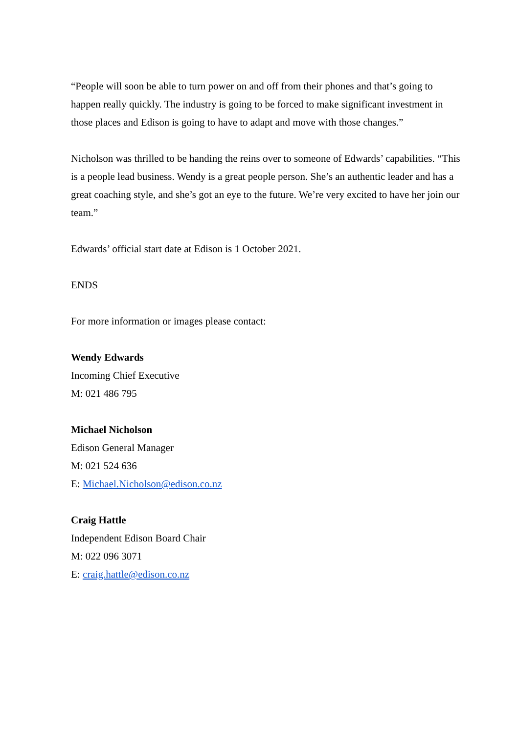“People will soon be able to turn power on and off from their phones and that’s going to happen really quickly. The industry is going to be forced to make significant investment in those places and Edison is going to have to adapt and move with those changes.”
Nicholson was thrilled to be handing the reins over to someone of Edwards’ capabilities. “This is a people lead business. Wendy is a great people person. She’s an authentic leader and has a great coaching style, and she’s got an eye to the future. We’re very excited to have her join our team.”
Edwards’ official start date at Edison is 1 October 2021.
ENDS
For more information or images please contact:
Wendy Edwards
Incoming Chief Executive
M: 021 486 795
Michael Nicholson
Edison General Manager
M: 021 524 636
E: Michael.Nicholson@edison.co.nz
Craig Hattle
Independent Edison Board Chair
M: 022 096 3071
E: craig.hattle@edison.co.nz